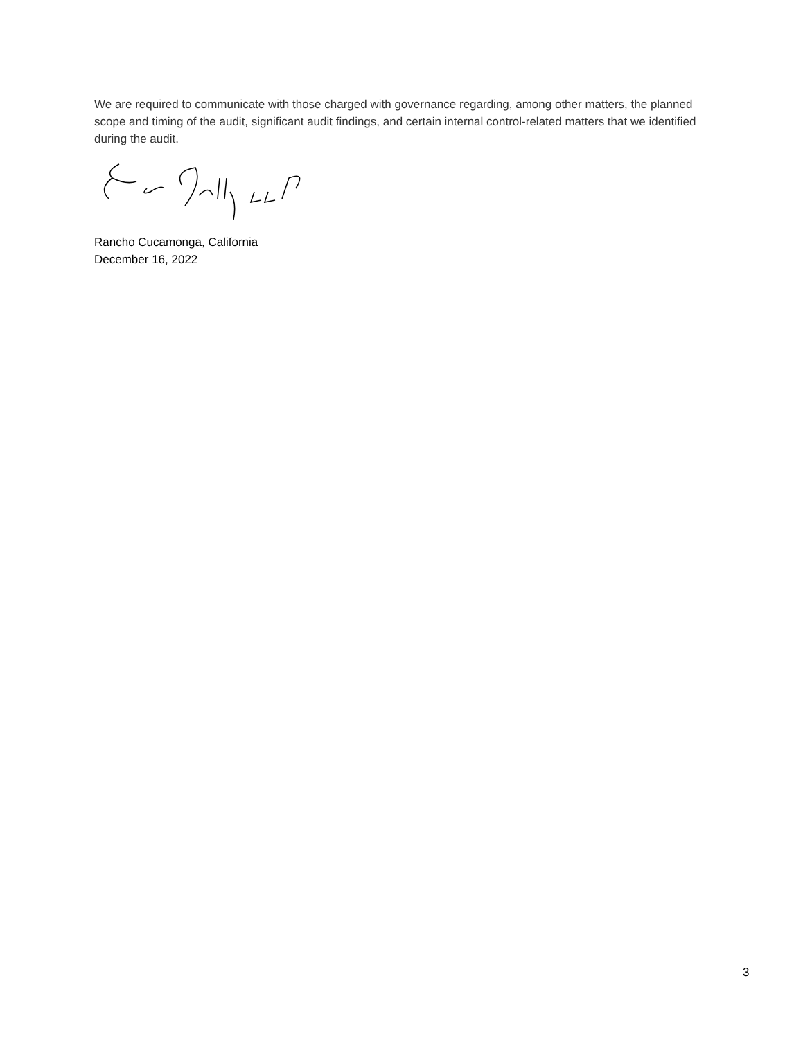We are required to communicate with those charged with governance regarding, among other matters, the planned scope and timing of the audit, significant audit findings, and certain internal control-related matters that we identified during the audit.
Rancho Cucamonga, California
December 16, 2022
3